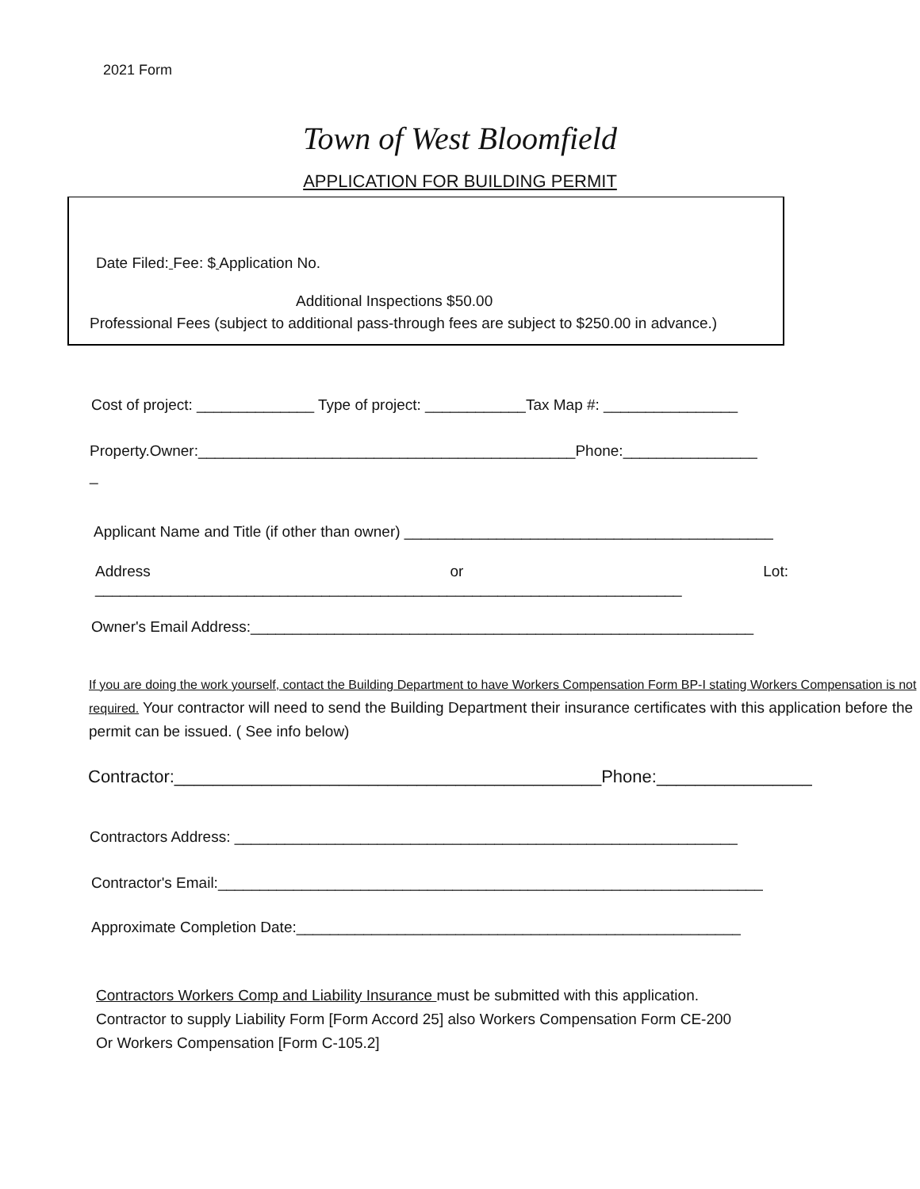2021 Form
Town of West Bloomfield
APPLICATION FOR BUILDING PERMIT
Date Filed: Fee: $ Application No.
Additional Inspections $50.00
Professional Fees (subject to additional pass-through fees are subject to $250.00 in advance.)
Cost of project: ______________ Type of project: ____________Tax Map #: ________________
Property.Owner:_____________________________________________Phone:________________
_
Applicant Name and Title (if other than owner) ____________________________________________
Address or Lot:
______________________________________________________________________
Owner's Email Address:____________________________________________________________
If you are doing the work yourself, contact the Building Department to have Workers Compensation Form BP-I stating Workers Compensation is not required. Your contractor will need to send the Building Department their insurance certificates with this application before the permit can be issued. ( See info below)
Contractor:____________________________________________Phone:________________
Contractors Address: ____________________________________________________________
Contractor's Email:_________________________________________________________________
Approximate Completion Date:_____________________________________________________
Contractors Workers Comp and Liability Insurance must be submitted with this application. Contractor to supply Liability Form [Form Accord 25] also Workers Compensation Form CE-200 Or Workers Compensation [Form C-105.2]